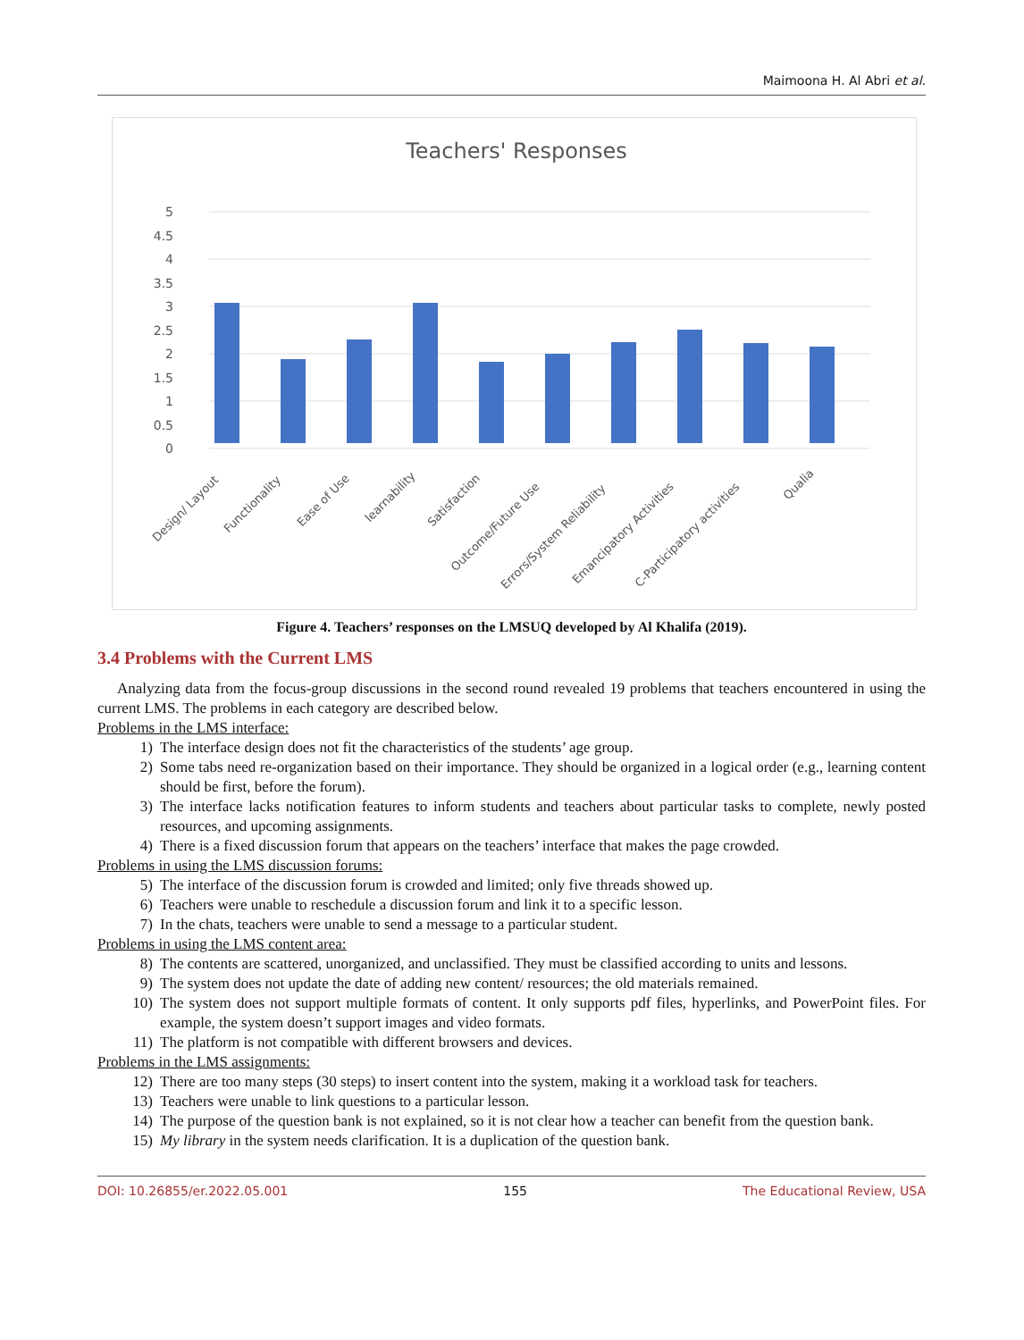Maimoona H. Al Abri et al.
Teachers' Responses
0
0.5
1
1.5
2
2.5
3
3.5
4
4.5
5
Design/ Layout
Functionality
Ease of Use
learnability
Satisfaction
Outcome/Future Use
Errors/System Reliability
Emancipatory Activities
C-Participatory activities
Qualia
Figure 4. Teachers’ responses on the LMSUQ developed by Al Khalifa (2019).
3.4 Problems with the Current LMS
Analyzing data from the focus-group discussions in the second round revealed 19 problems that teachers encountered in using the current LMS. The problems in each category are described below.
Problems in the LMS interface:
1) The interface design does not fit the characteristics of the students’ age group.
2) Some tabs need re-organization based on their importance. They should be organized in a logical order (e.g., learning content should be first, before the forum).
3) The interface lacks notification features to inform students and teachers about particular tasks to complete, newly posted resources, and upcoming assignments.
4) There is a fixed discussion forum that appears on the teachers’ interface that makes the page crowded.
Problems in using the LMS discussion forums:
5) The interface of the discussion forum is crowded and limited; only five threads showed up.
6) Teachers were unable to reschedule a discussion forum and link it to a specific lesson.
7) In the chats, teachers were unable to send a message to a particular student.
Problems in using the LMS content area:
8) The contents are scattered, unorganized, and unclassified. They must be classified according to units and lessons.
9) The system does not update the date of adding new content/ resources; the old materials remained.
10) The system does not support multiple formats of content. It only supports pdf files, hyperlinks, and PowerPoint files. For example, the system doesn’t support images and video formats.
11) The platform is not compatible with different browsers and devices.
Problems in the LMS assignments:
12) There are too many steps (30 steps) to insert content into the system, making it a workload task for teachers.
13) Teachers were unable to link questions to a particular lesson.
14) The purpose of the question bank is not explained, so it is not clear how a teacher can benefit from the question bank.
15) My library in the system needs clarification. It is a duplication of the question bank.
DOI: 10.26855/er.2022.05.001 155 The Educational Review, USA